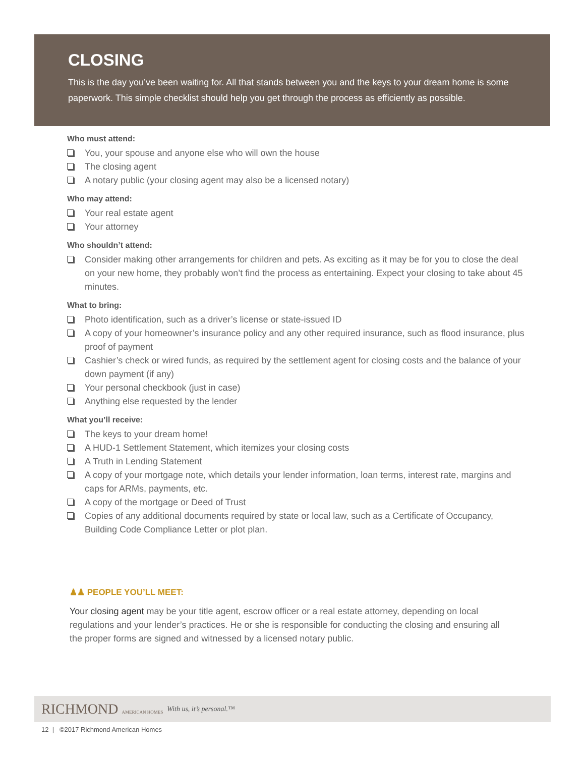CLOSING
This is the day you’ve been waiting for. All that stands between you and the keys to your dream home is some paperwork. This simple checklist should help you get through the process as efficiently as possible.
Who must attend:
You, your spouse and anyone else who will own the house
The closing agent
A notary public (your closing agent may also be a licensed notary)
Who may attend:
Your real estate agent
Your attorney
Who shouldn’t attend:
Consider making other arrangements for children and pets. As exciting as it may be for you to close the deal on your new home, they probably won’t find the process as entertaining. Expect your closing to take about 45 minutes.
What to bring:
Photo identification, such as a driver’s license or state-issued ID
A copy of your homeowner’s insurance policy and any other required insurance, such as flood insurance, plus proof of payment
Cashier’s check or wired funds, as required by the settlement agent for closing costs and the balance of your down payment (if any)
Your personal checkbook (just in case)
Anything else requested by the lender
What you’ll receive:
The keys to your dream home!
A HUD-1 Settlement Statement, which itemizes your closing costs
A Truth in Lending Statement
A copy of your mortgage note, which details your lender information, loan terms, interest rate, margins and caps for ARMs, payments, etc.
A copy of the mortgage or Deed of Trust
Copies of any additional documents required by state or local law, such as a Certificate of Occupancy, Building Code Compliance Letter or plot plan.
♟♟ PEOPLE YOU’LL MEET:
Your closing agent may be your title agent, escrow officer or a real estate attorney, depending on local regulations and your lender’s practices. He or she is responsible for conducting the closing and ensuring all the proper forms are signed and witnessed by a licensed notary public.
RICHMOND AMERICAN HOMES With us, it’s personal.™
12 | ©2017 Richmond American Homes